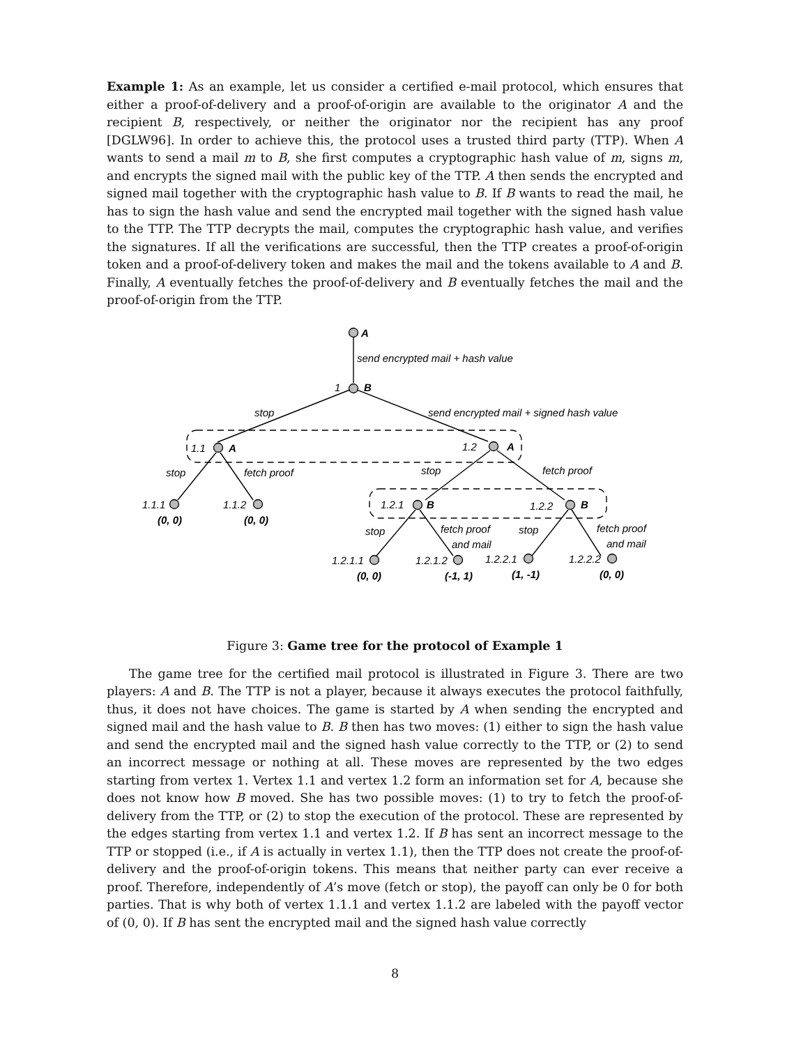Example 1: As an example, let us consider a certified e-mail protocol, which ensures that either a proof-of-delivery and a proof-of-origin are available to the originator A and the recipient B, respectively, or neither the originator nor the recipient has any proof [DGLW96]. In order to achieve this, the protocol uses a trusted third party (TTP). When A wants to send a mail m to B, she first computes a cryptographic hash value of m, signs m, and encrypts the signed mail with the public key of the TTP. A then sends the encrypted and signed mail together with the cryptographic hash value to B. If B wants to read the mail, he has to sign the hash value and send the encrypted mail together with the signed hash value to the TTP. The TTP decrypts the mail, computes the cryptographic hash value, and verifies the signatures. If all the verifications are successful, then the TTP creates a proof-of-origin token and a proof-of-delivery token and makes the mail and the tokens available to A and B. Finally, A eventually fetches the proof-of-delivery and B eventually fetches the mail and the proof-of-origin from the TTP.
A
send encrypted mail + hash value
1
B
stop
send encrypted mail + signed hash value
1.1
A
1.2
A
stop
fetch proof
stop
fetch proof
1.1.1
1.1.2
(0, 0)
(0, 0)
1.2.1
B
1.2.2
B
stop
fetch proof
and mail
stop
fetch proof
and mail
1.2.1.1
1.2.1.2
1.2.2.1
1.2.2.2
(0, 0)
(-1, 1)
(1, -1)
(0, 0)
Figure 3: Game tree for the protocol of Example 1
The game tree for the certified mail protocol is illustrated in Figure 3. There are two players: A and B. The TTP is not a player, because it always executes the protocol faithfully, thus, it does not have choices. The game is started by A when sending the encrypted and signed mail and the hash value to B. B then has two moves: (1) either to sign the hash value and send the encrypted mail and the signed hash value correctly to the TTP, or (2) to send an incorrect message or nothing at all. These moves are represented by the two edges starting from vertex 1. Vertex 1.1 and vertex 1.2 form an information set for A, because she does not know how B moved. She has two possible moves: (1) to try to fetch the proof-of-delivery from the TTP, or (2) to stop the execution of the protocol. These are represented by the edges starting from vertex 1.1 and vertex 1.2. If B has sent an incorrect message to the TTP or stopped (i.e., if A is actually in vertex 1.1), then the TTP does not create the proof-of-delivery and the proof-of-origin tokens. This means that neither party can ever receive a proof. Therefore, independently of A’s move (fetch or stop), the payoff can only be 0 for both parties. That is why both of vertex 1.1.1 and vertex 1.1.2 are labeled with the payoff vector of (0, 0). If B has sent the encrypted mail and the signed hash value correctly
8